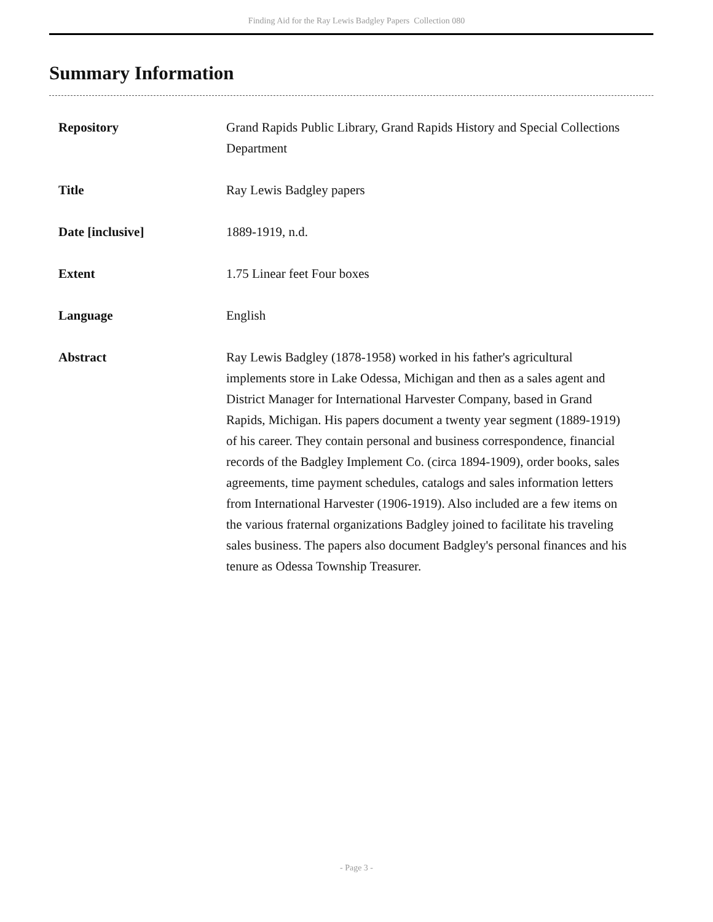Finding Aid for the Ray Lewis Badgley Papers Collection 080
Summary Information
| Repository | Grand Rapids Public Library, Grand Rapids History and Special Collections Department |
| Title | Ray Lewis Badgley papers |
| Date [inclusive] | 1889-1919, n.d. |
| Extent | 1.75 Linear feet Four boxes |
| Language | English |
| Abstract | Ray Lewis Badgley (1878-1958) worked in his father's agricultural implements store in Lake Odessa, Michigan and then as a sales agent and District Manager for International Harvester Company, based in Grand Rapids, Michigan. His papers document a twenty year segment (1889-1919) of his career. They contain personal and business correspondence, financial records of the Badgley Implement Co. (circa 1894-1909), order books, sales agreements, time payment schedules, catalogs and sales information letters from International Harvester (1906-1919). Also included are a few items on the various fraternal organizations Badgley joined to facilitate his traveling sales business. The papers also document Badgley's personal finances and his tenure as Odessa Township Treasurer. |
- Page 3 -